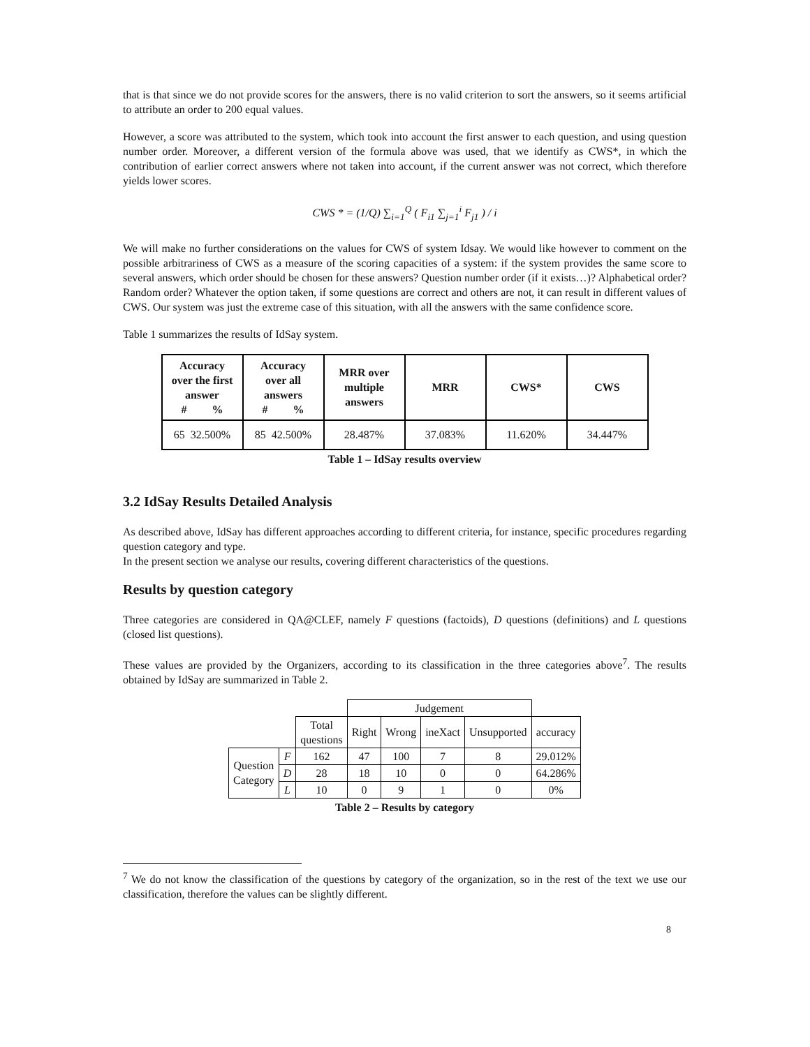that is that since we do not provide scores for the answers, there is no valid criterion to sort the answers, so it seems artificial to attribute an order to 200 equal values.
However, a score was attributed to the system, which took into account the first answer to each question, and using question number order. Moreover, a different version of the formula above was used, that we identify as CWS*, in which the contribution of earlier correct answers where not taken into account, if the current answer was not correct, which therefore yields lower scores.
CWS * = (1/Q) ∑<sub>i=1</sub><sup>Q</sup> ( F<sub>i1</sub> ∑<sub>j=1</sub><sup>i</sup> F<sub>j1</sub> ) / i
We will make no further considerations on the values for CWS of system Idsay. We would like however to comment on the possible arbitrariness of CWS as a measure of the scoring capacities of a system: if the system provides the same score to several answers, which order should be chosen for these answers? Question number order (if it exists…)? Alphabetical order? Random order? Whatever the option taken, if some questions are correct and others are not, it can result in different values of CWS. Our system was just the extreme case of this situation, with all the answers with the same confidence score.
Table 1 summarizes the results of IdSay system.
| Accuracy over the first answer # % | Accuracy over all answers # % | MRR over multiple answers | MRR | CWS* | CWS |
| --- | --- | --- | --- | --- | --- |
| 65 32.500% | 85 42.500% | 28.487% | 37.083% | 11.620% | 34.447% |
Table 1 – IdSay results overview
3.2 IdSay Results Detailed Analysis
As described above, IdSay has different approaches according to different criteria, for instance, specific procedures regarding question category and type.
In the present section we analyse our results, covering different characteristics of the questions.
Results by question category
Three categories are considered in QA@CLEF, namely F questions (factoids), D questions (definitions) and L questions (closed list questions).
These values are provided by the Organizers, according to its classification in the three categories above<sup>7</sup>. The results obtained by IdSay are summarized in Table 2.
| | | | Judgement | | | | |
| | | Total questions | Right | Wrong | ineXact | Unsupported | accuracy |
| Question Category | F | 162 | 47 | 100 | 7 | 8 | 29.012% |
| | D | 28 | 18 | 10 | 0 | 0 | 64.286% |
| | L | 10 | 0 | 9 | 1 | 0 | 0% |
Table 2 – Results by category
<sup>7</sup> We do not know the classification of the questions by category of the organization, so in the rest of the text we use our classification, therefore the values can be slightly different.
8